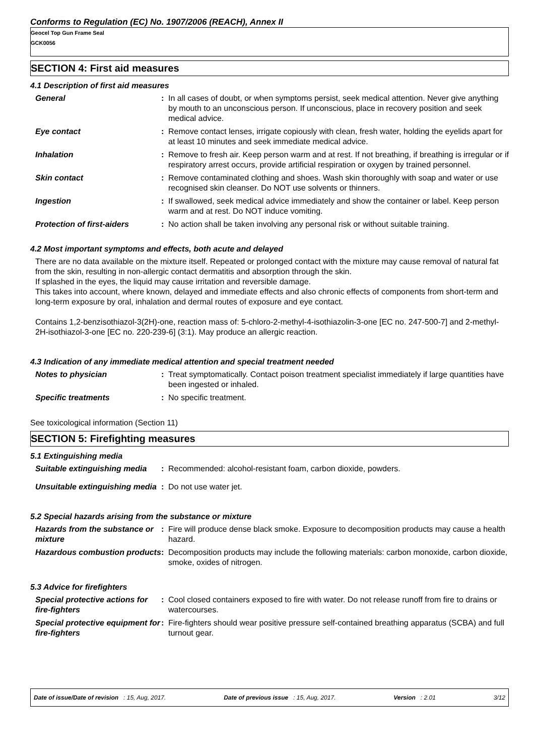Conforms to Regulation (EC) No. 1907/2006 (REACH), Annex II
Geocel Top Gun Frame Seal
GCK0056
SECTION 4: First aid measures
4.1 Description of first aid measures
General : In all cases of doubt, or when symptoms persist, seek medical attention. Never give anything by mouth to an unconscious person. If unconscious, place in recovery position and seek medical advice.
Eye contact : Remove contact lenses, irrigate copiously with clean, fresh water, holding the eyelids apart for at least 10 minutes and seek immediate medical advice.
Inhalation : Remove to fresh air. Keep person warm and at rest. If not breathing, if breathing is irregular or if respiratory arrest occurs, provide artificial respiration or oxygen by trained personnel.
Skin contact : Remove contaminated clothing and shoes. Wash skin thoroughly with soap and water or use recognised skin cleanser. Do NOT use solvents or thinners.
Ingestion : If swallowed, seek medical advice immediately and show the container or label. Keep person warm and at rest. Do NOT induce vomiting.
Protection of first-aiders : No action shall be taken involving any personal risk or without suitable training.
4.2 Most important symptoms and effects, both acute and delayed
There are no data available on the mixture itself. Repeated or prolonged contact with the mixture may cause removal of natural fat from the skin, resulting in non-allergic contact dermatitis and absorption through the skin.
If splashed in the eyes, the liquid may cause irritation and reversible damage.
This takes into account, where known, delayed and immediate effects and also chronic effects of components from short-term and long-term exposure by oral, inhalation and dermal routes of exposure and eye contact.
Contains 1,2-benzisothiazol-3(2H)-one, reaction mass of: 5-chloro-2-methyl-4-isothiazolin-3-one [EC no. 247-500-7] and 2-methyl-2H-isothiazol-3-one [EC no. 220-239-6] (3:1). May produce an allergic reaction.
4.3 Indication of any immediate medical attention and special treatment needed
Notes to physician : Treat symptomatically. Contact poison treatment specialist immediately if large quantities have been ingested or inhaled.
Specific treatments : No specific treatment.
See toxicological information (Section 11)
SECTION 5: Firefighting measures
5.1 Extinguishing media
Suitable extinguishing media
: Recommended: alcohol-resistant foam, carbon dioxide, powders.
Unsuitable extinguishing media
: Do not use water jet.
5.2 Special hazards arising from the substance or mixture
Hazards from the substance or mixture
: Fire will produce dense black smoke. Exposure to decomposition products may cause a health hazard.
Hazardous combustion products
: Decomposition products may include the following materials: carbon monoxide, carbon dioxide, smoke, oxides of nitrogen.
5.3 Advice for firefighters
Special protective actions for fire-fighters
: Cool closed containers exposed to fire with water. Do not release runoff from fire to drains or watercourses.
Special protective equipment for fire-fighters
: Fire-fighters should wear positive pressure self-contained breathing apparatus (SCBA) and full turnout gear.
Date of issue/Date of revision : 15, Aug, 2017. Date of previous issue : 15, Aug, 2017. Version : 2.01 3/12